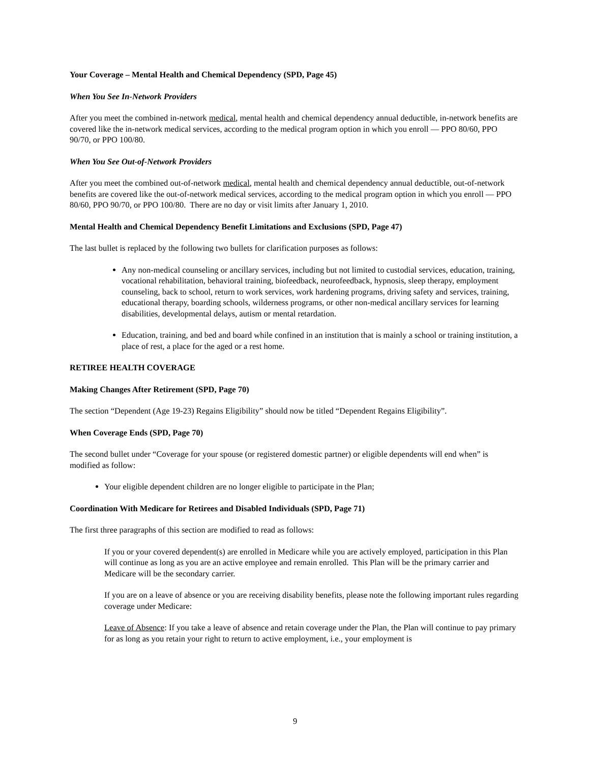Your Coverage – Mental Health and Chemical Dependency (SPD, Page 45)
When You See In-Network Providers
After you meet the combined in-network medical, mental health and chemical dependency annual deductible, in-network benefits are covered like the in-network medical services, according to the medical program option in which you enroll — PPO 80/60, PPO 90/70, or PPO 100/80.
When You See Out-of-Network Providers
After you meet the combined out-of-network medical, mental health and chemical dependency annual deductible, out-of-network benefits are covered like the out-of-network medical services, according to the medical program option in which you enroll — PPO 80/60, PPO 90/70, or PPO 100/80. There are no day or visit limits after January 1, 2010.
Mental Health and Chemical Dependency Benefit Limitations and Exclusions (SPD, Page 47)
The last bullet is replaced by the following two bullets for clarification purposes as follows:
Any non-medical counseling or ancillary services, including but not limited to custodial services, education, training, vocational rehabilitation, behavioral training, biofeedback, neurofeedback, hypnosis, sleep therapy, employment counseling, back to school, return to work services, work hardening programs, driving safety and services, training, educational therapy, boarding schools, wilderness programs, or other non-medical ancillary services for learning disabilities, developmental delays, autism or mental retardation.
Education, training, and bed and board while confined in an institution that is mainly a school or training institution, a place of rest, a place for the aged or a rest home.
RETIREE HEALTH COVERAGE
Making Changes After Retirement (SPD, Page 70)
The section “Dependent (Age 19-23) Regains Eligibility” should now be titled “Dependent Regains Eligibility”.
When Coverage Ends (SPD, Page 70)
The second bullet under “Coverage for your spouse (or registered domestic partner) or eligible dependents will end when” is modified as follow:
Your eligible dependent children are no longer eligible to participate in the Plan;
Coordination With Medicare for Retirees and Disabled Individuals (SPD, Page 71)
The first three paragraphs of this section are modified to read as follows:
If you or your covered dependent(s) are enrolled in Medicare while you are actively employed, participation in this Plan will continue as long as you are an active employee and remain enrolled. This Plan will be the primary carrier and Medicare will be the secondary carrier.
If you are on a leave of absence or you are receiving disability benefits, please note the following important rules regarding coverage under Medicare:
Leave of Absence: If you take a leave of absence and retain coverage under the Plan, the Plan will continue to pay primary for as long as you retain your right to return to active employment, i.e., your employment is
9